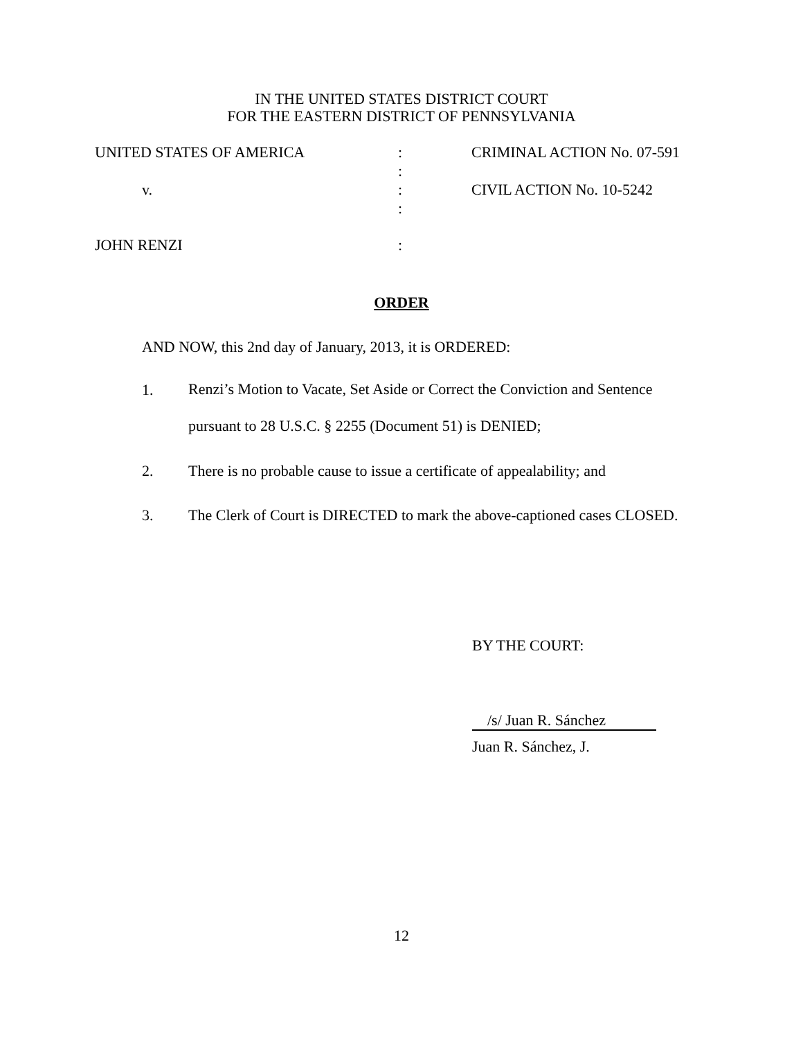IN THE UNITED STATES DISTRICT COURT
FOR THE EASTERN DISTRICT OF PENNSYLVANIA
| UNITED STATES OF AMERICA | : | CRIMINAL ACTION No. 07-591 |
| | : | |
| v. | : | CIVIL ACTION No. 10-5242 |
| | : | |
| JOHN RENZI | : | |
ORDER
AND NOW, this 2nd day of January, 2013, it is ORDERED:
1. Renzi’s Motion to Vacate, Set Aside or Correct the Conviction and Sentence
pursuant to 28 U.S.C. § 2255 (Document 51) is DENIED;
2. There is no probable cause to issue a certificate of appealability; and
3. The Clerk of Court is DIRECTED to mark the above-captioned cases CLOSED.
BY THE COURT:
/s/ Juan R. Sánchez
Juan R. Sánchez, J.
12